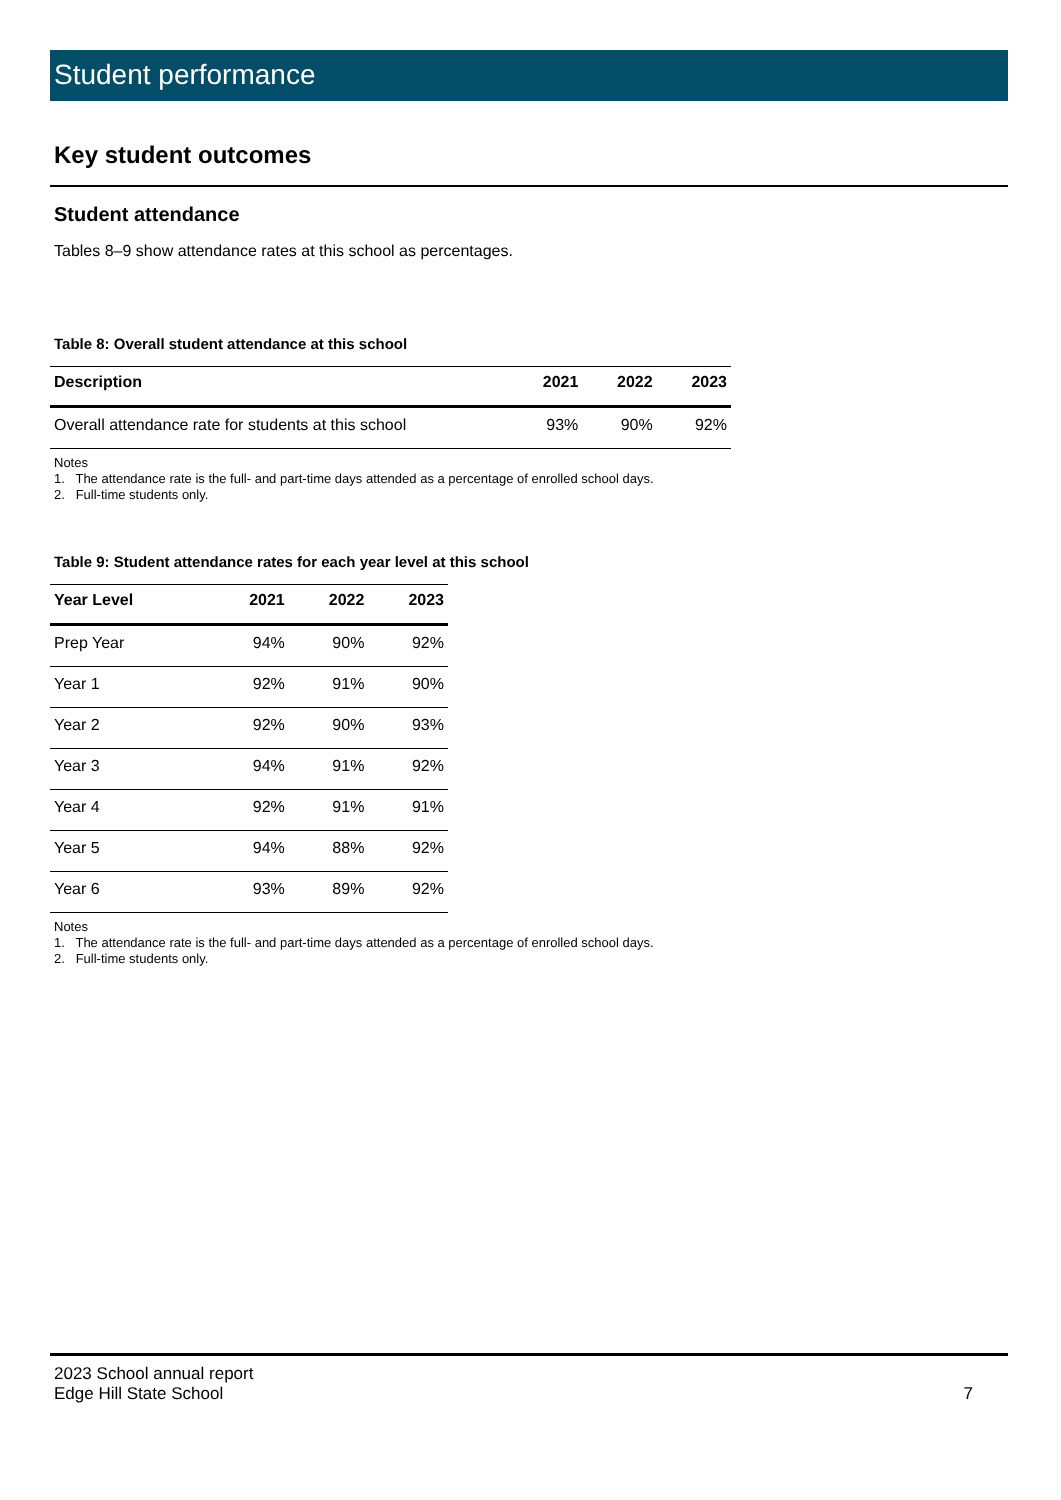Student performance
Key student outcomes
Student attendance
Tables 8–9 show attendance rates at this school as percentages.
Table 8: Overall student attendance at this school
| Description | 2021 | 2022 | 2023 |
| --- | --- | --- | --- |
| Overall attendance rate for students at this school | 93% | 90% | 92% |
Notes
1. The attendance rate is the full- and part-time days attended as a percentage of enrolled school days.
2. Full-time students only.
Table 9: Student attendance rates for each year level at this school
| Year Level | 2021 | 2022 | 2023 |
| --- | --- | --- | --- |
| Prep Year | 94% | 90% | 92% |
| Year 1 | 92% | 91% | 90% |
| Year 2 | 92% | 90% | 93% |
| Year 3 | 94% | 91% | 92% |
| Year 4 | 92% | 91% | 91% |
| Year 5 | 94% | 88% | 92% |
| Year 6 | 93% | 89% | 92% |
Notes
1. The attendance rate is the full- and part-time days attended as a percentage of enrolled school days.
2. Full-time students only.
2023 School annual report
Edge Hill State School
7